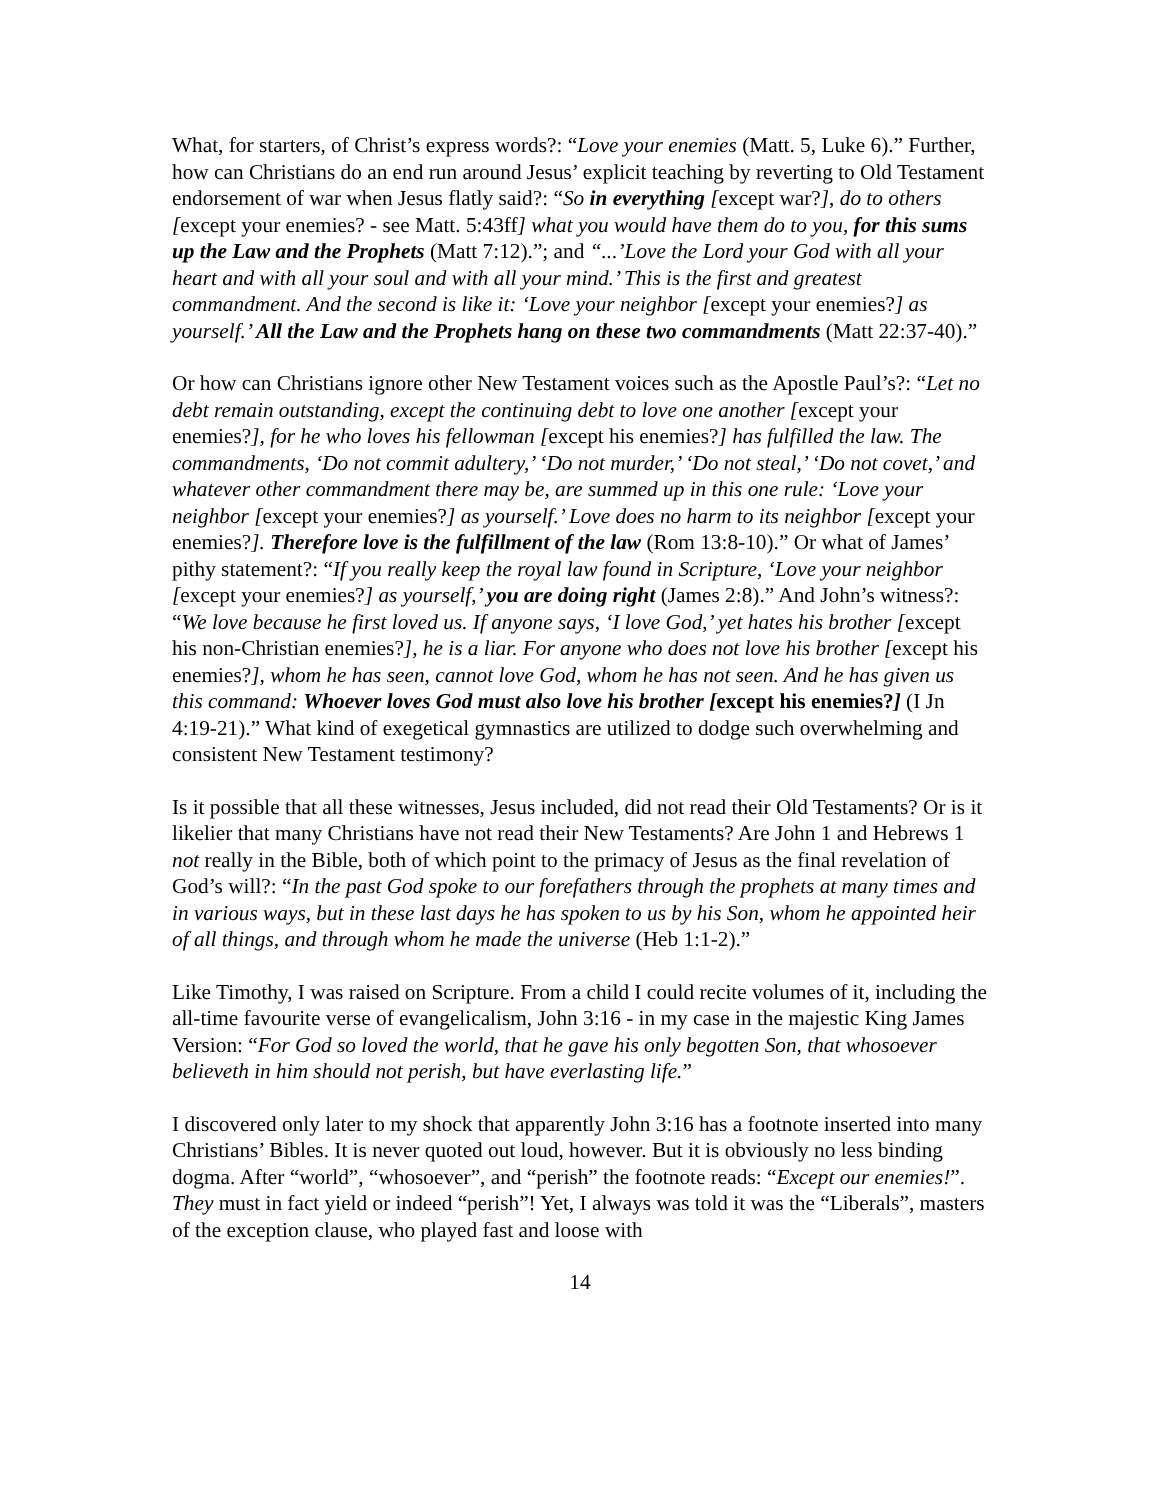What, for starters, of Christ’s express words?: “Love your enemies (Matt. 5, Luke 6).” Further, how can Christians do an end run around Jesus’ explicit teaching by reverting to Old Testament endorsement of war when Jesus flatly said?: “So in everything [except war?], do to others [except your enemies? - see Matt. 5:43ff] what you would have them do to you, for this sums up the Law and the Prophets (Matt 7:12).”; and “...’Love the Lord your God with all your heart and with all your soul and with all your mind.’ This is the first and greatest commandment. And the second is like it: ‘Love your neighbor [except your enemies?] as yourself.’ All the Law and the Prophets hang on these two commandments (Matt 22:37-40).”
Or how can Christians ignore other New Testament voices such as the Apostle Paul’s?: “Let no debt remain outstanding, except the continuing debt to love one another [except your enemies?], for he who loves his fellowman [except his enemies?] has fulfilled the law. The commandments, ‘Do not commit adultery,’ ‘Do not murder,’ ‘Do not steal,’ ‘Do not covet,’ and whatever other commandment there may be, are summed up in this one rule: ‘Love your neighbor [except your enemies?] as yourself.’ Love does no harm to its neighbor [except your enemies?]. Therefore love is the fulfillment of the law (Rom 13:8-10).” Or what of James’ pithy statement?: “If you really keep the royal law found in Scripture, ‘Love your neighbor [except your enemies?] as yourself,’ you are doing right (James 2:8).” And John’s witness?: “We love because he first loved us. If anyone says, ‘I love God,’ yet hates his brother [except his non-Christian enemies?], he is a liar. For anyone who does not love his brother [except his enemies?], whom he has seen, cannot love God, whom he has not seen. And he has given us this command: Whoever loves God must also love his brother [except his enemies?] (I Jn 4:19-21).” What kind of exegetical gymnastics are utilized to dodge such overwhelming and consistent New Testament testimony?
Is it possible that all these witnesses, Jesus included, did not read their Old Testaments? Or is it likelier that many Christians have not read their New Testaments? Are John 1 and Hebrews 1 not really in the Bible, both of which point to the primacy of Jesus as the final revelation of God’s will?: “In the past God spoke to our forefathers through the prophets at many times and in various ways, but in these last days he has spoken to us by his Son, whom he appointed heir of all things, and through whom he made the universe (Heb 1:1-2).”
Like Timothy, I was raised on Scripture. From a child I could recite volumes of it, including the all-time favourite verse of evangelicalism, John 3:16 - in my case in the majestic King James Version: “For God so loved the world, that he gave his only begotten Son, that whosoever believeth in him should not perish, but have everlasting life.”
I discovered only later to my shock that apparently John 3:16 has a footnote inserted into many Christians’ Bibles. It is never quoted out loud, however. But it is obviously no less binding dogma. After “world”, “whosoever”, and “perish” the footnote reads: “Except our enemies!”. They must in fact yield or indeed “perish”! Yet, I always was told it was the “Liberals”, masters of the exception clause, who played fast and loose with
14